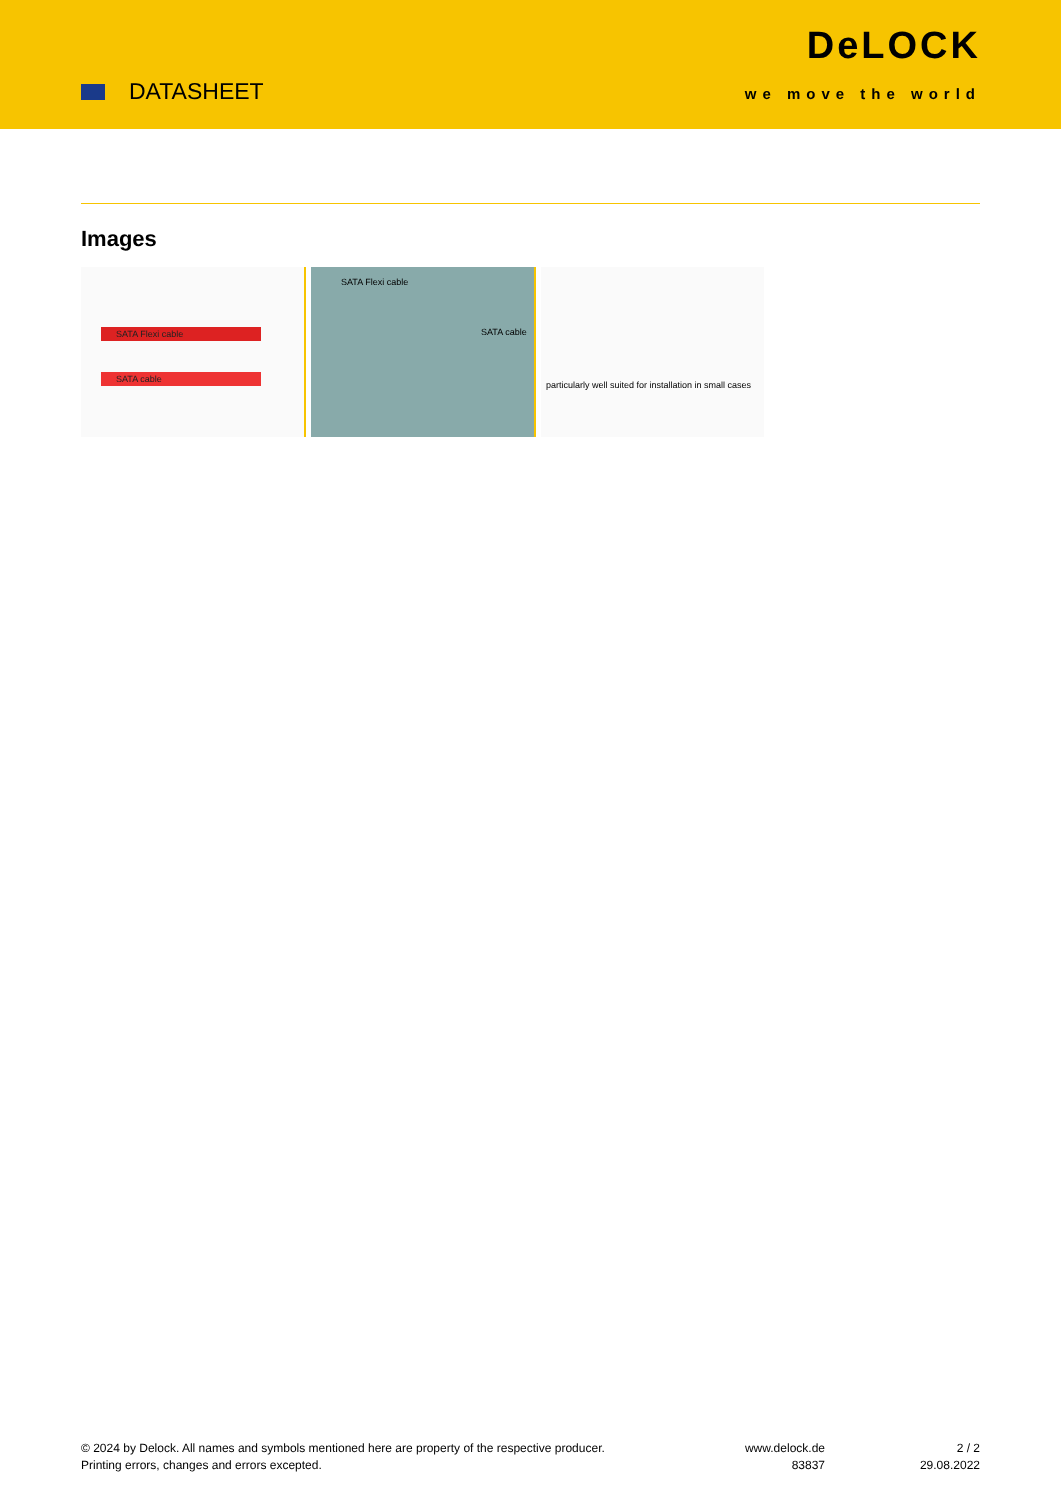DATASHEET
DeLOCK
we move the world
Images
SATA Flexi cable
SATA cable
SATA Flexi cable
SATA cable
particularly well suited for installation in small cases
© 2024 by Delock. All names and symbols mentioned here are property of the respective producer.
Printing errors, changes and errors excepted.
www.delock.de
83837
2 / 2
29.08.2022